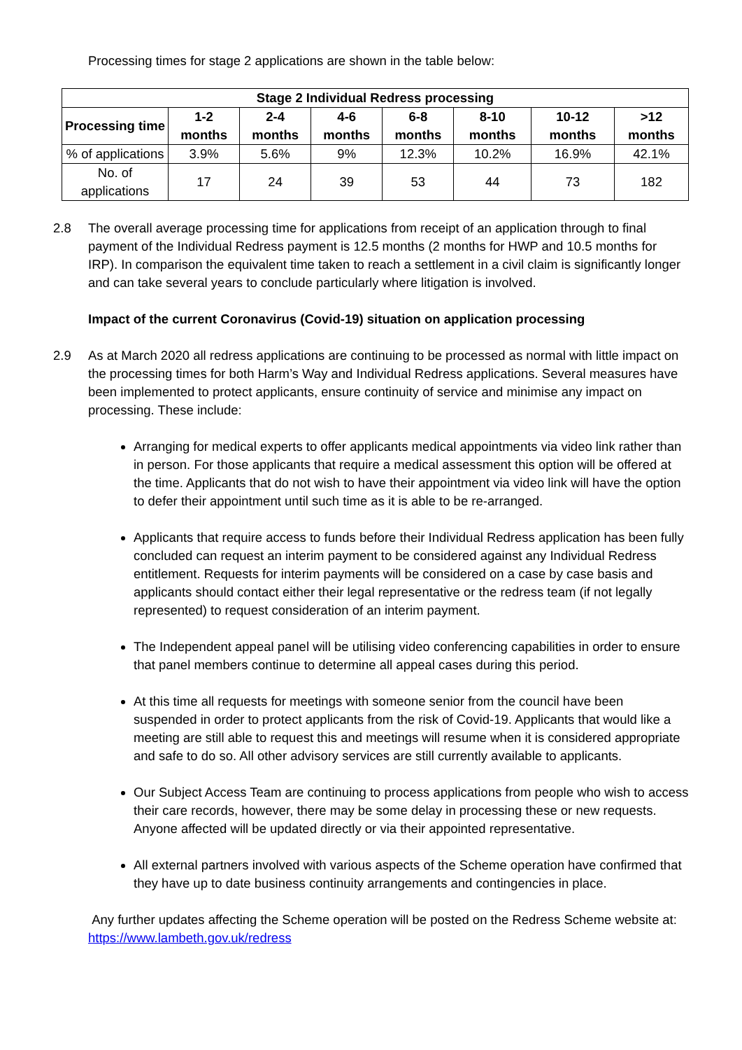Processing times for stage 2 applications are shown in the table below:
| Stage 2 Individual Redress processing | | | | | | | |
| --- | --- | --- | --- | --- | --- | --- | --- |
| Processing time | 1-2 months | 2-4 months | 4-6 months | 6-8 months | 8-10 months | 10-12 months | >12 months |
| % of applications | 3.9% | 5.6% | 9% | 12.3% | 10.2% | 16.9% | 42.1% |
| No. of applications | 17 | 24 | 39 | 53 | 44 | 73 | 182 |
2.8 The overall average processing time for applications from receipt of an application through to final payment of the Individual Redress payment is 12.5 months (2 months for HWP and 10.5 months for IRP). In comparison the equivalent time taken to reach a settlement in a civil claim is significantly longer and can take several years to conclude particularly where litigation is involved.
Impact of the current Coronavirus (Covid-19) situation on application processing
2.9 As at March 2020 all redress applications are continuing to be processed as normal with little impact on the processing times for both Harm’s Way and Individual Redress applications. Several measures have been implemented to protect applicants, ensure continuity of service and minimise any impact on processing. These include:
Arranging for medical experts to offer applicants medical appointments via video link rather than in person. For those applicants that require a medical assessment this option will be offered at the time. Applicants that do not wish to have their appointment via video link will have the option to defer their appointment until such time as it is able to be re-arranged.
Applicants that require access to funds before their Individual Redress application has been fully concluded can request an interim payment to be considered against any Individual Redress entitlement. Requests for interim payments will be considered on a case by case basis and applicants should contact either their legal representative or the redress team (if not legally represented) to request consideration of an interim payment.
The Independent appeal panel will be utilising video conferencing capabilities in order to ensure that panel members continue to determine all appeal cases during this period.
At this time all requests for meetings with someone senior from the council have been suspended in order to protect applicants from the risk of Covid-19. Applicants that would like a meeting are still able to request this and meetings will resume when it is considered appropriate and safe to do so. All other advisory services are still currently available to applicants.
Our Subject Access Team are continuing to process applications from people who wish to access their care records, however, there may be some delay in processing these or new requests. Anyone affected will be updated directly or via their appointed representative.
All external partners involved with various aspects of the Scheme operation have confirmed that they have up to date business continuity arrangements and contingencies in place.
Any further updates affecting the Scheme operation will be posted on the Redress Scheme website at: https://www.lambeth.gov.uk/redress